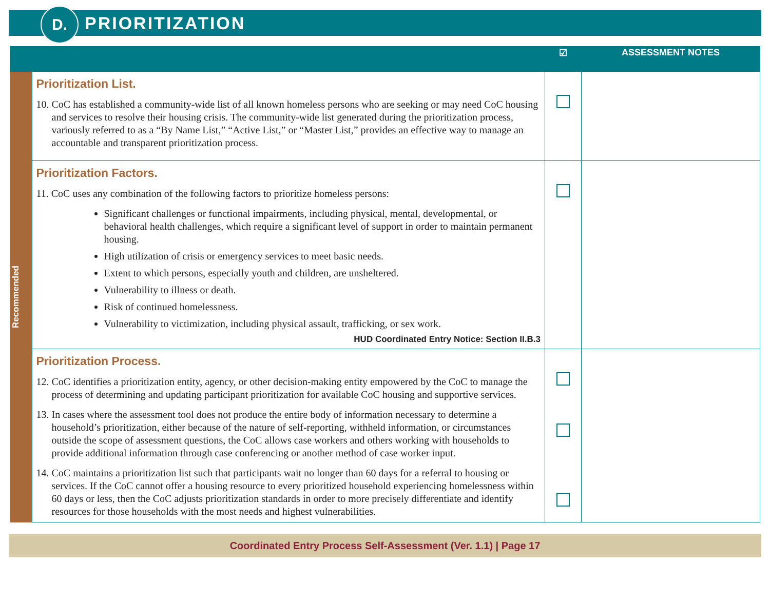D.
PRIORITIZATION
| | | ☑ | ASSESSMENT NOTES |
| --- | --- | --- | --- |
| Recommended | Prioritization List. 10. CoC has established a community-wide list of all known homeless persons who are seeking or may need CoC housing and services to resolve their housing crisis. The community-wide list generated during the prioritization process, variously referred to as a “By Name List,” “Active List,” or “Master List,” provides an effective way to manage an accountable and transparent prioritization process. | | |
| | Prioritization Factors. 11. CoC uses any combination of the following factors to prioritize homeless persons: Significant challenges or functional impairments, including physical, mental, developmental, or behavioral health challenges, which require a significant level of support in order to maintain permanent housing. High utilization of crisis or emergency services to meet basic needs. Extent to which persons, especially youth and children, are unsheltered. Vulnerability to illness or death. Risk of continued homelessness. Vulnerability to victimization, including physical assault, trafficking, or sex work. HUD Coordinated Entry Notice: Section II.B.3 | | |
| | Prioritization Process. 12. CoC identifies a prioritization entity, agency, or other decision-making entity empowered by the CoC to manage the process of determining and updating participant prioritization for available CoC housing and supportive services. 13. In cases where the assessment tool does not produce the entire body of information necessary to determine a household’s prioritization, either because of the nature of self-reporting, withheld information, or circumstances outside the scope of assessment questions, the CoC allows case workers and others working with households to provide additional information through case conferencing or another method of case worker input. 14. CoC maintains a prioritization list such that participants wait no longer than 60 days for a referral to housing or services. If the CoC cannot offer a housing resource to every prioritized household experiencing homelessness within 60 days or less, then the CoC adjusts prioritization standards in order to more precisely differentiate and identify resources for those households with the most needs and highest vulnerabilities. | | |
Coordinated Entry Process Self-Assessment (Ver. 1.1) | Page 17